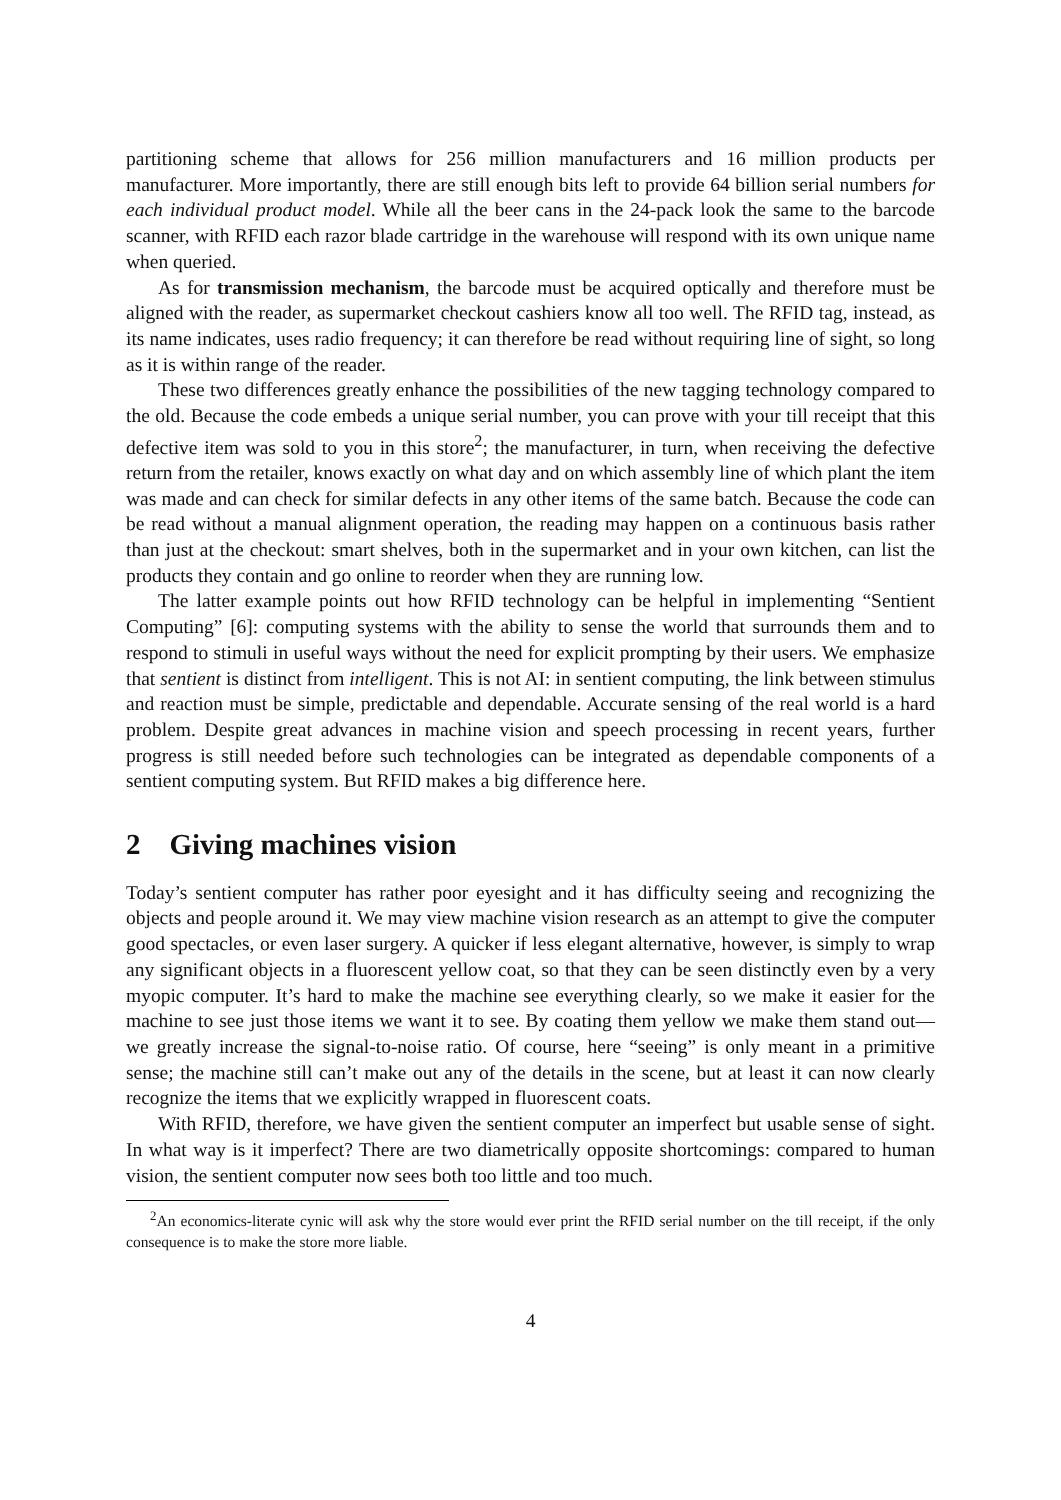partitioning scheme that allows for 256 million manufacturers and 16 million products per manufacturer. More importantly, there are still enough bits left to provide 64 billion serial numbers for each individual product model. While all the beer cans in the 24-pack look the same to the barcode scanner, with RFID each razor blade cartridge in the warehouse will respond with its own unique name when queried.
As for transmission mechanism, the barcode must be acquired optically and therefore must be aligned with the reader, as supermarket checkout cashiers know all too well. The RFID tag, instead, as its name indicates, uses radio frequency; it can therefore be read without requiring line of sight, so long as it is within range of the reader.
These two differences greatly enhance the possibilities of the new tagging technology compared to the old. Because the code embeds a unique serial number, you can prove with your till receipt that this defective item was sold to you in this store<sup>2</sup>; the manufacturer, in turn, when receiving the defective return from the retailer, knows exactly on what day and on which assembly line of which plant the item was made and can check for similar defects in any other items of the same batch. Because the code can be read without a manual alignment operation, the reading may happen on a continuous basis rather than just at the checkout: smart shelves, both in the supermarket and in your own kitchen, can list the products they contain and go online to reorder when they are running low.
The latter example points out how RFID technology can be helpful in implementing “Sentient Computing” [6]: computing systems with the ability to sense the world that surrounds them and to respond to stimuli in useful ways without the need for explicit prompting by their users. We emphasize that sentient is distinct from intelligent. This is not AI: in sentient computing, the link between stimulus and reaction must be simple, predictable and dependable. Accurate sensing of the real world is a hard problem. Despite great advances in machine vision and speech processing in recent years, further progress is still needed before such technologies can be integrated as dependable components of a sentient computing system. But RFID makes a big difference here.
2 Giving machines vision
Today’s sentient computer has rather poor eyesight and it has difficulty seeing and recognizing the objects and people around it. We may view machine vision research as an attempt to give the computer good spectacles, or even laser surgery. A quicker if less elegant alternative, however, is simply to wrap any significant objects in a fluorescent yellow coat, so that they can be seen distinctly even by a very myopic computer. It’s hard to make the machine see everything clearly, so we make it easier for the machine to see just those items we want it to see. By coating them yellow we make them stand out—we greatly increase the signal-to-noise ratio. Of course, here “seeing” is only meant in a primitive sense; the machine still can’t make out any of the details in the scene, but at least it can now clearly recognize the items that we explicitly wrapped in fluorescent coats.
With RFID, therefore, we have given the sentient computer an imperfect but usable sense of sight. In what way is it imperfect? There are two diametrically opposite shortcomings: compared to human vision, the sentient computer now sees both too little and too much.
<sup>2</sup> An economics-literate cynic will ask why the store would ever print the RFID serial number on the till receipt, if the only consequence is to make the store more liable.
4